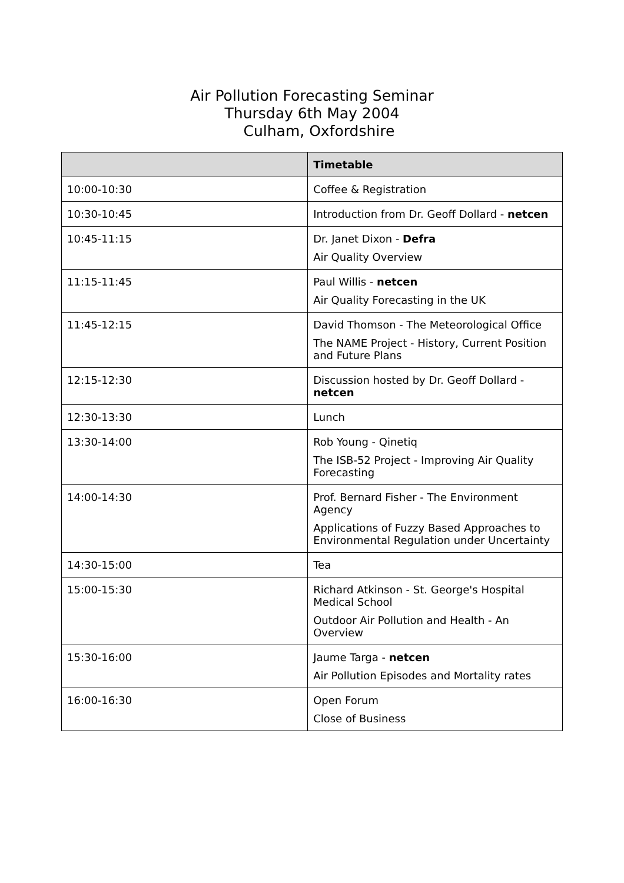Air Pollution Forecasting Seminar
Thursday 6th May 2004
Culham, Oxfordshire
| | Timetable |
| --- | --- |
| 10:00-10:30 | Coffee & Registration |
| 10:30-10:45 | Introduction from Dr. Geoff Dollard - netcen |
| 10:45-11:15 | Dr. Janet Dixon - Defra |
| | Air Quality Overview |
| 11:15-11:45 | Paul Willis - netcen |
| | Air Quality Forecasting in the UK |
| 11:45-12:15 | David Thomson - The Meteorological Office |
| | The NAME Project - History, Current Position and Future Plans |
| 12:15-12:30 | Discussion hosted by Dr. Geoff Dollard - netcen |
| 12:30-13:30 | Lunch |
| 13:30-14:00 | Rob Young - Qinetiq |
| | The ISB-52 Project - Improving Air Quality Forecasting |
| 14:00-14:30 | Prof. Bernard Fisher - The Environment Agency |
| | Applications of Fuzzy Based Approaches to Environmental Regulation under Uncertainty |
| 14:30-15:00 | Tea |
| 15:00-15:30 | Richard Atkinson - St. George's Hospital Medical School |
| | Outdoor Air Pollution and Health - An Overview |
| 15:30-16:00 | Jaume Targa - netcen |
| | Air Pollution Episodes and Mortality rates |
| 16:00-16:30 | Open Forum |
| | Close of Business |